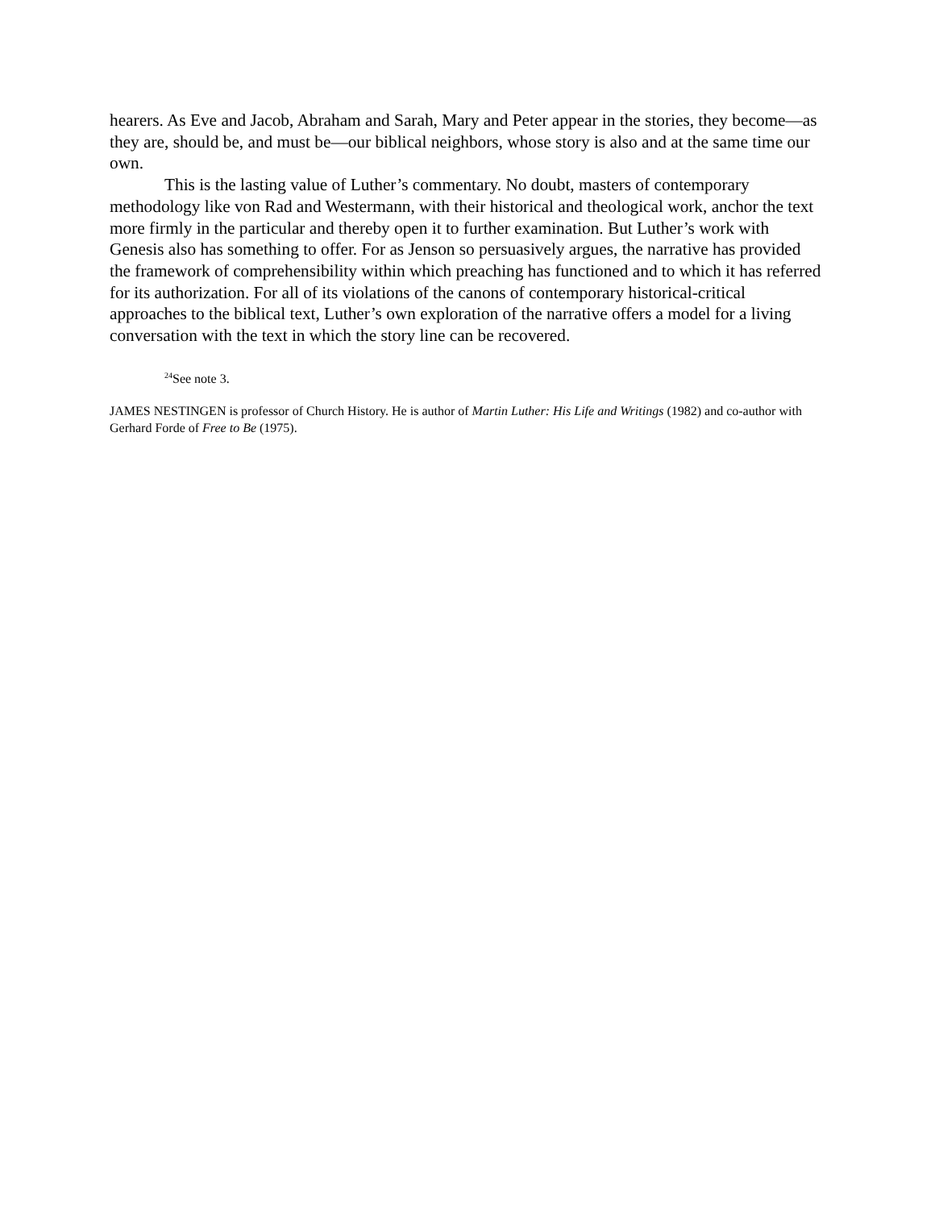hearers. As Eve and Jacob, Abraham and Sarah, Mary and Peter appear in the stories, they become—as they are, should be, and must be—our biblical neighbors, whose story is also and at the same time our own.
This is the lasting value of Luther’s commentary. No doubt, masters of contemporary methodology like von Rad and Westermann, with their historical and theological work, anchor the text more firmly in the particular and thereby open it to further examination. But Luther’s work with Genesis also has something to offer. For as Jenson so persuasively argues, the narrative has provided the framework of comprehensibility within which preaching has functioned and to which it has referred for its authorization. For all of its violations of the canons of contemporary historical-critical approaches to the biblical text, Luther’s own exploration of the narrative offers a model for a living conversation with the text in which the story line can be recovered.
<sup>24</sup> See note 3.
JAMES NESTINGEN is professor of Church History. He is author of Martin Luther: His Life and Writings (1982) and co-author with Gerhard Forde of Free to Be (1975).